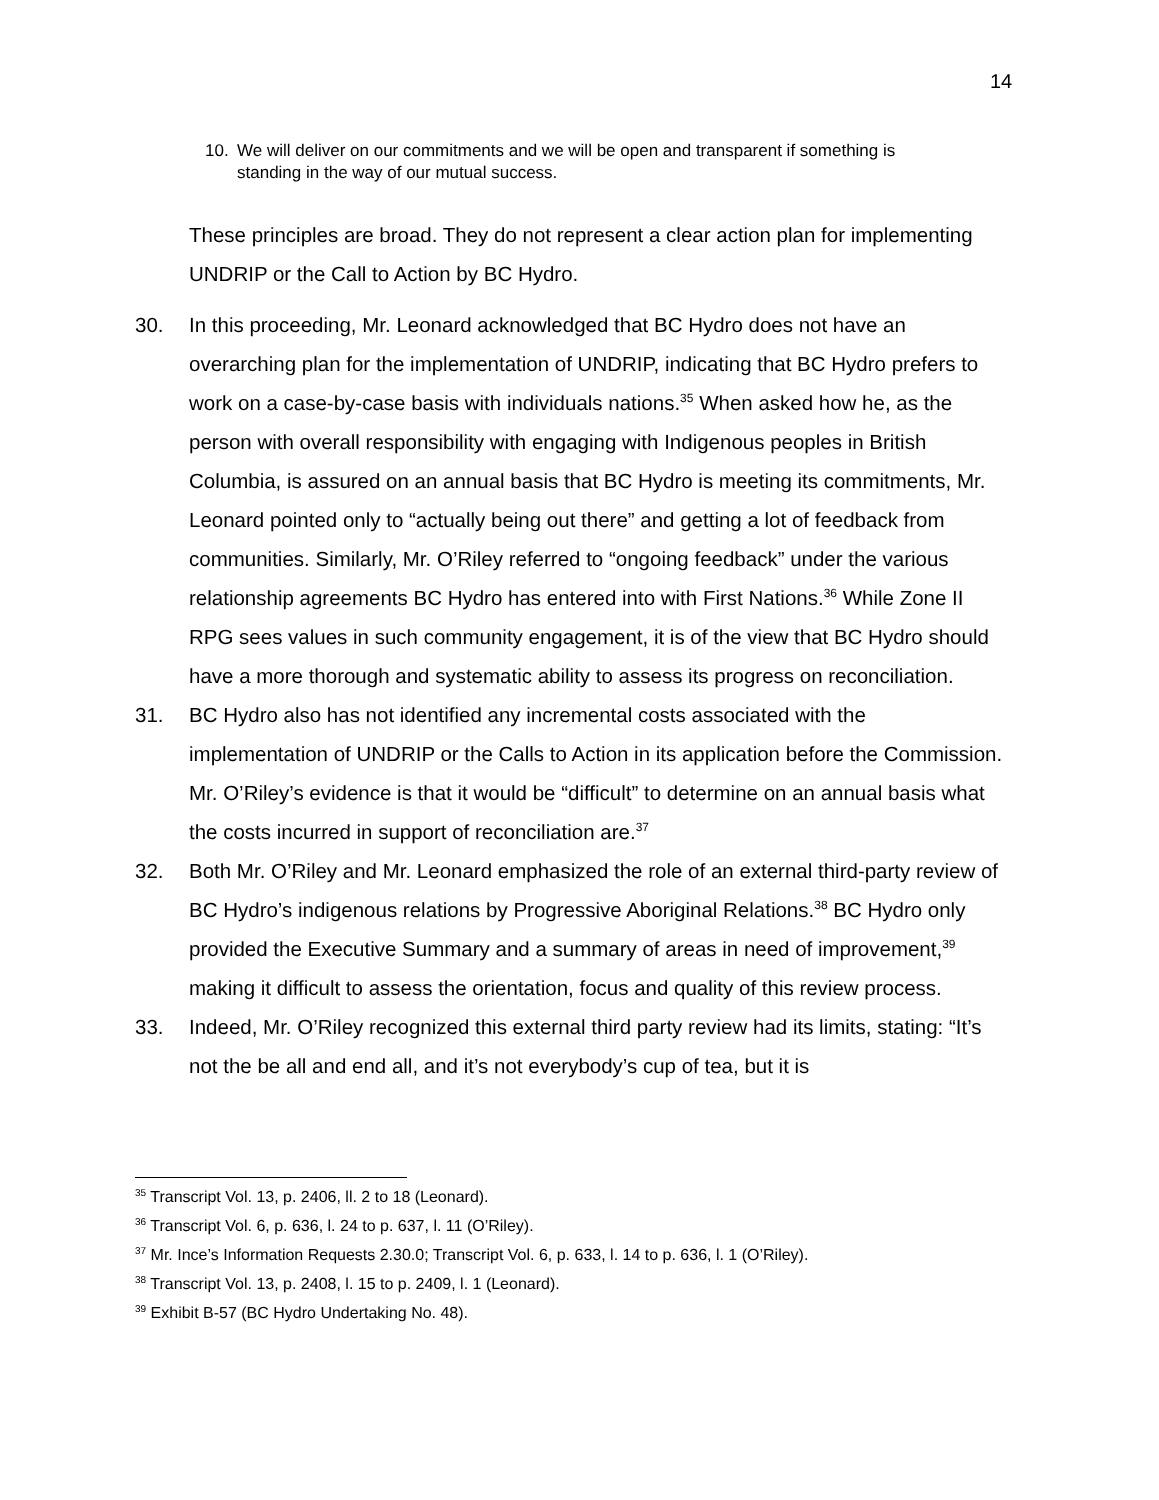14
10. We will deliver on our commitments and we will be open and transparent if something is standing in the way of our mutual success.
These principles are broad. They do not represent a clear action plan for implementing UNDRIP or the Call to Action by BC Hydro.
30. In this proceeding, Mr. Leonard acknowledged that BC Hydro does not have an overarching plan for the implementation of UNDRIP, indicating that BC Hydro prefers to work on a case-by-case basis with individuals nations.<sup>35</sup> When asked how he, as the person with overall responsibility with engaging with Indigenous peoples in British Columbia, is assured on an annual basis that BC Hydro is meeting its commitments, Mr. Leonard pointed only to “actually being out there” and getting a lot of feedback from communities. Similarly, Mr. O’Riley referred to “ongoing feedback” under the various relationship agreements BC Hydro has entered into with First Nations.<sup>36</sup> While Zone II RPG sees values in such community engagement, it is of the view that BC Hydro should have a more thorough and systematic ability to assess its progress on reconciliation.
31. BC Hydro also has not identified any incremental costs associated with the implementation of UNDRIP or the Calls to Action in its application before the Commission. Mr. O’Riley’s evidence is that it would be “difficult” to determine on an annual basis what the costs incurred in support of reconciliation are.<sup>37</sup>
32. Both Mr. O’Riley and Mr. Leonard emphasized the role of an external third-party review of BC Hydro’s indigenous relations by Progressive Aboriginal Relations.<sup>38</sup> BC Hydro only provided the Executive Summary and a summary of areas in need of improvement,<sup>39</sup> making it difficult to assess the orientation, focus and quality of this review process.
33. Indeed, Mr. O’Riley recognized this external third party review had its limits, stating: “It’s not the be all and end all, and it’s not everybody’s cup of tea, but it is
<sup>35</sup> Transcript Vol. 13, p. 2406, ll. 2 to 18 (Leonard).
<sup>36</sup> Transcript Vol. 6, p. 636, l. 24 to p. 637, l. 11 (O’Riley).
<sup>37</sup> Mr. Ince’s Information Requests 2.30.0; Transcript Vol. 6, p. 633, l. 14 to p. 636, l. 1 (O’Riley).
<sup>38</sup> Transcript Vol. 13, p. 2408, l. 15 to p. 2409, l. 1 (Leonard).
<sup>39</sup> Exhibit B-57 (BC Hydro Undertaking No. 48).